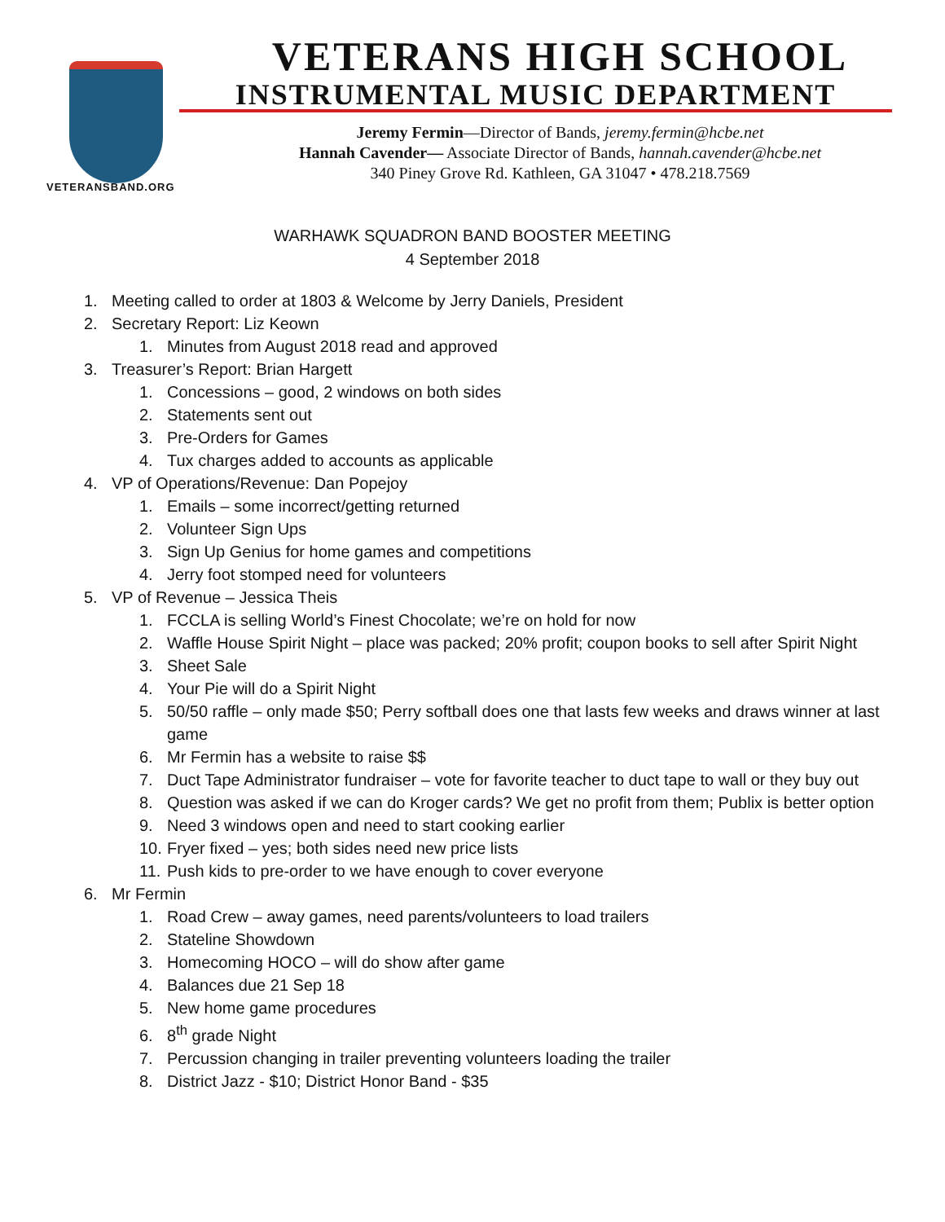VETERANSBAND.ORG
VETERANS HIGH SCHOOL
INSTRUMENTAL MUSIC DEPARTMENT
Jeremy Fermin—Director of Bands, jeremy.fermin@hcbe.net
Hannah Cavender— Associate Director of Bands, hannah.cavender@hcbe.net
340 Piney Grove Rd. Kathleen, GA 31047 • 478.218.7569
WARHAWK SQUADRON BAND BOOSTER MEETING
4 September 2018
1. Meeting called to order at 1803 & Welcome by Jerry Daniels, President
2. Secretary Report: Liz Keown
1. Minutes from August 2018 read and approved
3. Treasurer’s Report: Brian Hargett
1. Concessions – good, 2 windows on both sides
2. Statements sent out
3. Pre-Orders for Games
4. Tux charges added to accounts as applicable
4. VP of Operations/Revenue: Dan Popejoy
1. Emails – some incorrect/getting returned
2. Volunteer Sign Ups
3. Sign Up Genius for home games and competitions
4. Jerry foot stomped need for volunteers
5. VP of Revenue – Jessica Theis
1. FCCLA is selling World’s Finest Chocolate; we’re on hold for now
2. Waffle House Spirit Night – place was packed; 20% profit; coupon books to sell after Spirit Night
3. Sheet Sale
4. Your Pie will do a Spirit Night
5. 50/50 raffle – only made $50; Perry softball does one that lasts few weeks and draws winner at last game
6. Mr Fermin has a website to raise $$
7. Duct Tape Administrator fundraiser – vote for favorite teacher to duct tape to wall or they buy out
8. Question was asked if we can do Kroger cards? We get no profit from them; Publix is better option
9. Need 3 windows open and need to start cooking earlier
10. Fryer fixed – yes; both sides need new price lists
11. Push kids to pre-order to we have enough to cover everyone
6. Mr Fermin
1. Road Crew – away games, need parents/volunteers to load trailers
2. Stateline Showdown
3. Homecoming HOCO – will do show after game
4. Balances due 21 Sep 18
5. New home game procedures
6. 8<sup>th</sup> grade Night
7. Percussion changing in trailer preventing volunteers loading the trailer
8. District Jazz - $10; District Honor Band - $35